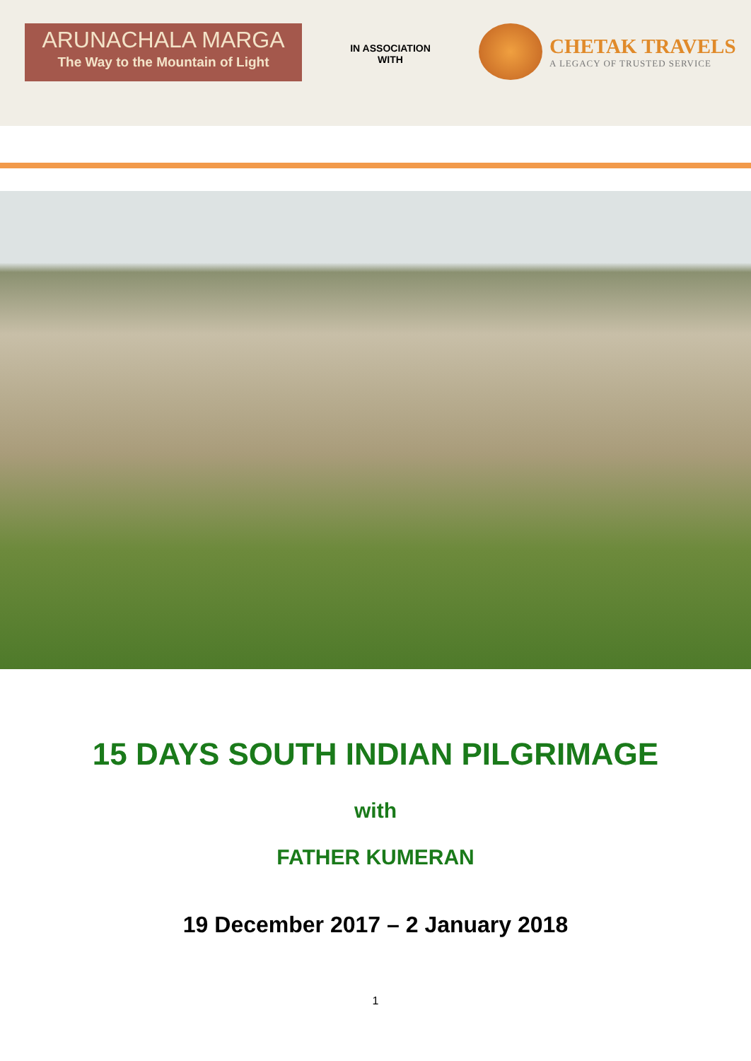ARUNACHALA MARGA
The Way to the Mountain of Light
IN ASSOCIATION
WITH
CHETAK TRAVELS
A LEGACY OF TRUSTED SERVICE
15 DAYS SOUTH INDIAN PILGRIMAGE
with
FATHER KUMERAN
19 December 2017 – 2 January 2018
1